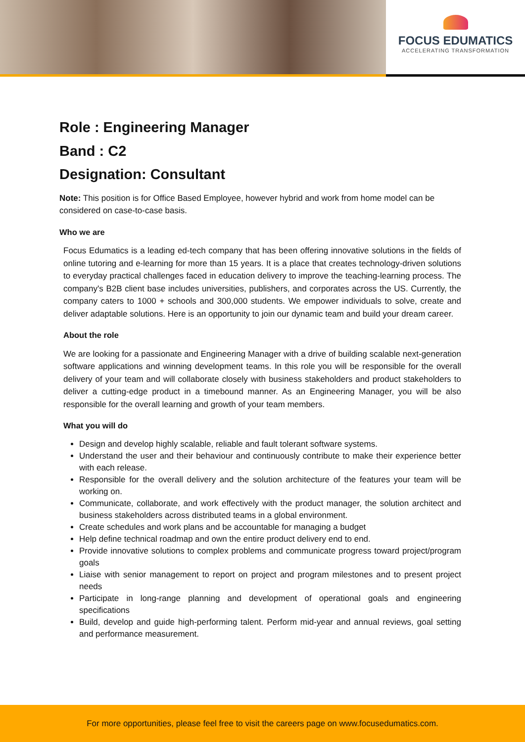FOCUS EDUMATICS
ACCELERATING TRANSFORMATION
Role : Engineering Manager
Band : C2
Designation: Consultant
Note: This position is for Office Based Employee, however hybrid and work from home model can be considered on case-to-case basis.
Who we are
Focus Edumatics is a leading ed-tech company that has been offering innovative solutions in the fields of online tutoring and e-learning for more than 15 years. It is a place that creates technology-driven solutions to everyday practical challenges faced in education delivery to improve the teaching-learning process. The company's B2B client base includes universities, publishers, and corporates across the US. Currently, the company caters to 1000 + schools and 300,000 students. We empower individuals to solve, create and deliver adaptable solutions. Here is an opportunity to join our dynamic team and build your dream career.
About the role
We are looking for a passionate and Engineering Manager with a drive of building scalable next-generation software applications and winning development teams. In this role you will be responsible for the overall delivery of your team and will collaborate closely with business stakeholders and product stakeholders to deliver a cutting-edge product in a timebound manner. As an Engineering Manager, you will be also responsible for the overall learning and growth of your team members.
What you will do
Design and develop highly scalable, reliable and fault tolerant software systems.
Understand the user and their behaviour and continuously contribute to make their experience better with each release.
Responsible for the overall delivery and the solution architecture of the features your team will be working on.
Communicate, collaborate, and work effectively with the product manager, the solution architect and business stakeholders across distributed teams in a global environment.
Create schedules and work plans and be accountable for managing a budget
Help define technical roadmap and own the entire product delivery end to end.
Provide innovative solutions to complex problems and communicate progress toward project/program goals
Liaise with senior management to report on project and program milestones and to present project needs
Participate in long-range planning and development of operational goals and engineering specifications
Build, develop and guide high-performing talent. Perform mid-year and annual reviews, goal setting and performance measurement.
For more opportunities, please feel free to visit the careers page on www.focusedumatics.com.